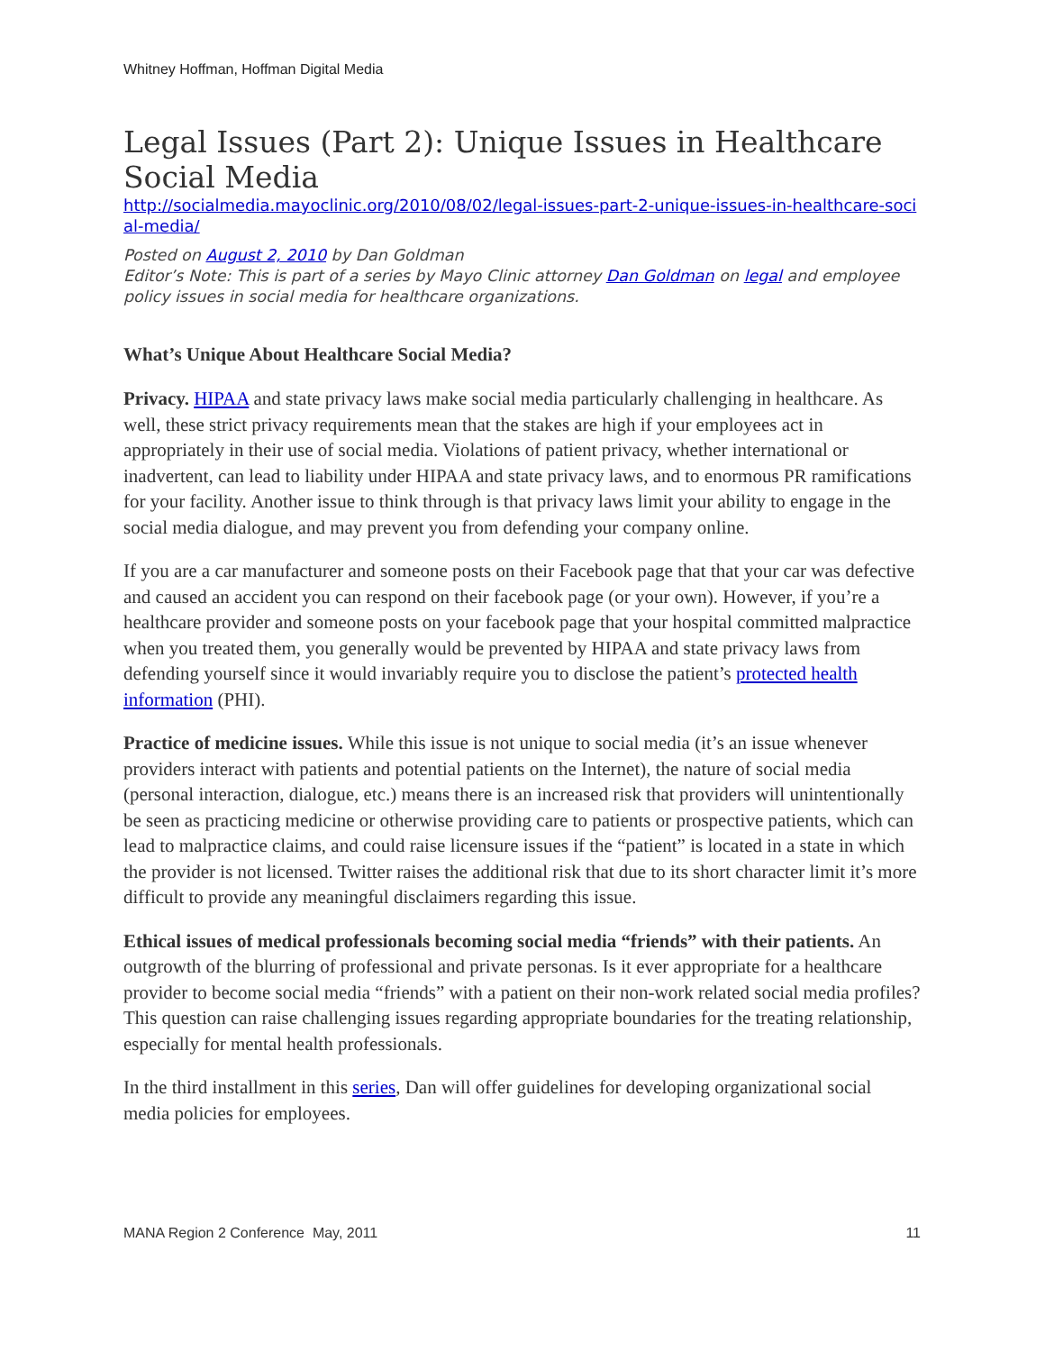Whitney Hoffman, Hoffman Digital Media
Legal Issues (Part 2): Unique Issues in Healthcare Social Media
http://socialmedia.mayoclinic.org/2010/08/02/legal-issues-part-2-unique-issues-in-healthcare-social-media/
Posted on August 2, 2010 by Dan Goldman
Editor’s Note: This is part of a series by Mayo Clinic attorney Dan Goldman on legal and employee policy issues in social media for healthcare organizations.
What’s Unique About Healthcare Social Media?
Privacy. HIPAA and state privacy laws make social media particularly challenging in healthcare. As well, these strict privacy requirements mean that the stakes are high if your employees act in appropriately in their use of social media. Violations of patient privacy, whether international or inadvertent, can lead to liability under HIPAA and state privacy laws, and to enormous PR ramifications for your facility. Another issue to think through is that privacy laws limit your ability to engage in the social media dialogue, and may prevent you from defending your company online.
If you are a car manufacturer and someone posts on their Facebook page that that your car was defective and caused an accident you can respond on their facebook page (or your own). However, if you’re a healthcare provider and someone posts on your facebook page that your hospital committed malpractice when you treated them, you generally would be prevented by HIPAA and state privacy laws from defending yourself since it would invariably require you to disclose the patient’s protected health information (PHI).
Practice of medicine issues. While this issue is not unique to social media (it’s an issue whenever providers interact with patients and potential patients on the Internet), the nature of social media (personal interaction, dialogue, etc.) means there is an increased risk that providers will unintentionally be seen as practicing medicine or otherwise providing care to patients or prospective patients, which can lead to malpractice claims, and could raise licensure issues if the “patient” is located in a state in which the provider is not licensed. Twitter raises the additional risk that due to its short character limit it’s more difficult to provide any meaningful disclaimers regarding this issue.
Ethical issues of medical professionals becoming social media “friends” with their patients. An outgrowth of the blurring of professional and private personas. Is it ever appropriate for a healthcare provider to become social media “friends” with a patient on their non-work related social media profiles? This question can raise challenging issues regarding appropriate boundaries for the treating relationship, especially for mental health professionals.
In the third installment in this series, Dan will offer guidelines for developing organizational social media policies for employees.
MANA Region 2 Conference May, 2011 11